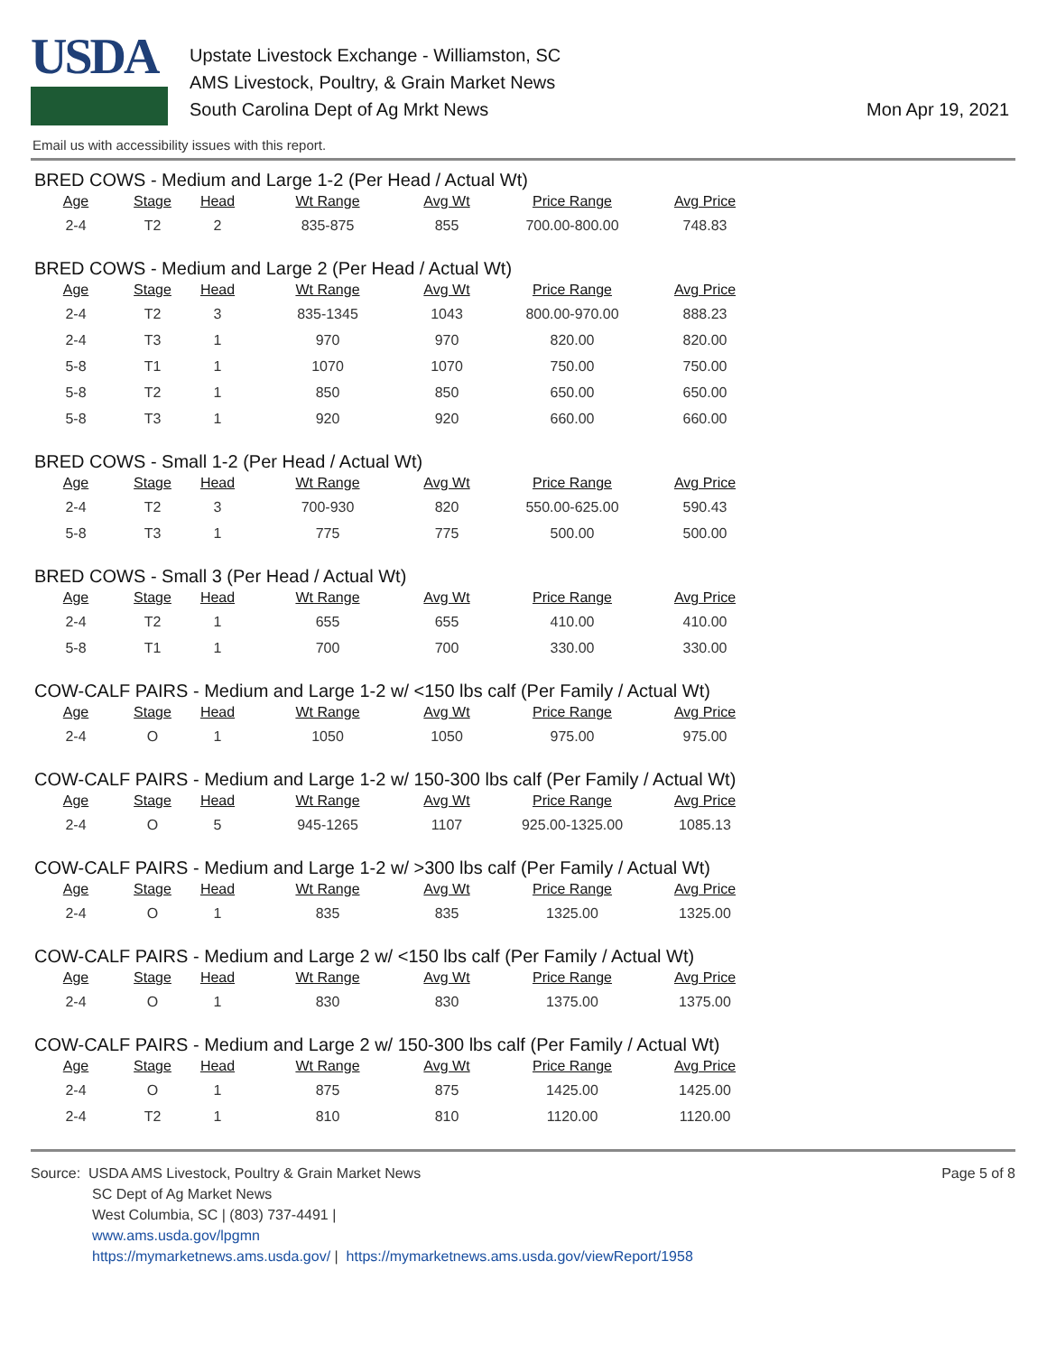USDA
Upstate Livestock Exchange - Williamston, SC
AMS Livestock, Poultry, & Grain Market News
South Carolina Dept of Ag Mrkt News
Mon Apr 19, 2021
Email us with accessibility issues with this report.
BRED COWS - Medium and Large 1-2 (Per Head / Actual Wt)
| Age | Stage | Head | Wt Range | Avg Wt | Price Range | Avg Price |
| --- | --- | --- | --- | --- | --- | --- |
| 2-4 | T2 | 2 | 835-875 | 855 | 700.00-800.00 | 748.83 |
BRED COWS - Medium and Large 2 (Per Head / Actual Wt)
| Age | Stage | Head | Wt Range | Avg Wt | Price Range | Avg Price |
| --- | --- | --- | --- | --- | --- | --- |
| 2-4 | T2 | 3 | 835-1345 | 1043 | 800.00-970.00 | 888.23 |
| 2-4 | T3 | 1 | 970 | 970 | 820.00 | 820.00 |
| 5-8 | T1 | 1 | 1070 | 1070 | 750.00 | 750.00 |
| 5-8 | T2 | 1 | 850 | 850 | 650.00 | 650.00 |
| 5-8 | T3 | 1 | 920 | 920 | 660.00 | 660.00 |
BRED COWS - Small 1-2 (Per Head / Actual Wt)
| Age | Stage | Head | Wt Range | Avg Wt | Price Range | Avg Price |
| --- | --- | --- | --- | --- | --- | --- |
| 2-4 | T2 | 3 | 700-930 | 820 | 550.00-625.00 | 590.43 |
| 5-8 | T3 | 1 | 775 | 775 | 500.00 | 500.00 |
BRED COWS - Small 3 (Per Head / Actual Wt)
| Age | Stage | Head | Wt Range | Avg Wt | Price Range | Avg Price |
| --- | --- | --- | --- | --- | --- | --- |
| 2-4 | T2 | 1 | 655 | 655 | 410.00 | 410.00 |
| 5-8 | T1 | 1 | 700 | 700 | 330.00 | 330.00 |
COW-CALF PAIRS - Medium and Large 1-2 w/ <150 lbs calf (Per Family / Actual Wt)
| Age | Stage | Head | Wt Range | Avg Wt | Price Range | Avg Price |
| --- | --- | --- | --- | --- | --- | --- |
| 2-4 | O | 1 | 1050 | 1050 | 975.00 | 975.00 |
COW-CALF PAIRS - Medium and Large 1-2 w/ 150-300 lbs calf (Per Family / Actual Wt)
| Age | Stage | Head | Wt Range | Avg Wt | Price Range | Avg Price |
| --- | --- | --- | --- | --- | --- | --- |
| 2-4 | O | 5 | 945-1265 | 1107 | 925.00-1325.00 | 1085.13 |
COW-CALF PAIRS - Medium and Large 1-2 w/ >300 lbs calf (Per Family / Actual Wt)
| Age | Stage | Head | Wt Range | Avg Wt | Price Range | Avg Price |
| --- | --- | --- | --- | --- | --- | --- |
| 2-4 | O | 1 | 835 | 835 | 1325.00 | 1325.00 |
COW-CALF PAIRS - Medium and Large 2 w/ <150 lbs calf (Per Family / Actual Wt)
| Age | Stage | Head | Wt Range | Avg Wt | Price Range | Avg Price |
| --- | --- | --- | --- | --- | --- | --- |
| 2-4 | O | 1 | 830 | 830 | 1375.00 | 1375.00 |
COW-CALF PAIRS - Medium and Large 2 w/ 150-300 lbs calf (Per Family / Actual Wt)
| Age | Stage | Head | Wt Range | Avg Wt | Price Range | Avg Price |
| --- | --- | --- | --- | --- | --- | --- |
| 2-4 | O | 1 | 875 | 875 | 1425.00 | 1425.00 |
| 2-4 | T2 | 1 | 810 | 810 | 1120.00 | 1120.00 |
Source: USDA AMS Livestock, Poultry & Grain Market News
SC Dept of Ag Market News
West Columbia, SC | (803) 737-4491 |
www.ams.usda.gov/lpgmn
https://mymarketnews.ams.usda.gov/ | https://mymarketnews.ams.usda.gov/viewReport/1958
Page 5 of 8